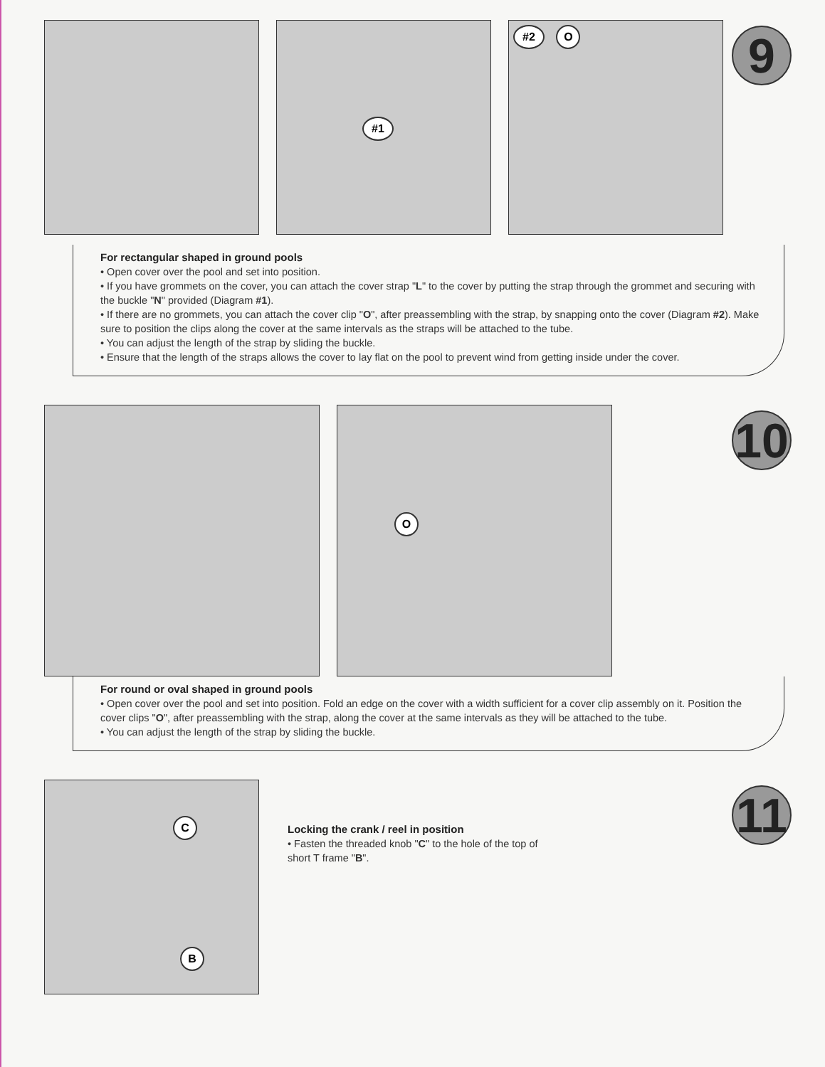#1
#2 O
9
For rectangular shaped in ground pools
• Open cover over the pool and set into position.
• If you have grommets on the cover, you can attach the cover strap "L" to the cover by putting the strap through the grommet and securing with the buckle "N" provided (Diagram #1).
• If there are no grommets, you can attach the cover clip "O", after preassembling with the strap, by snapping onto the cover (Diagram #2). Make sure to position the clips along the cover at the same intervals as the straps will be attached to the tube.
• You can adjust the length of the strap by sliding the buckle.
• Ensure that the length of the straps allows the cover to lay flat on the pool to prevent wind from getting inside under the cover.
O
10
For round or oval shaped in ground pools
• Open cover over the pool and set into position. Fold an edge on the cover with a width sufficient for a cover clip assembly on it. Position the cover clips "O", after preassembling with the strap, along the cover at the same intervals as they will be attached to the tube.
• You can adjust the length of the strap by sliding the buckle.
C
B
Locking the crank / reel in position
• Fasten the threaded knob "C" to the hole of the top of
short T frame "B".
11